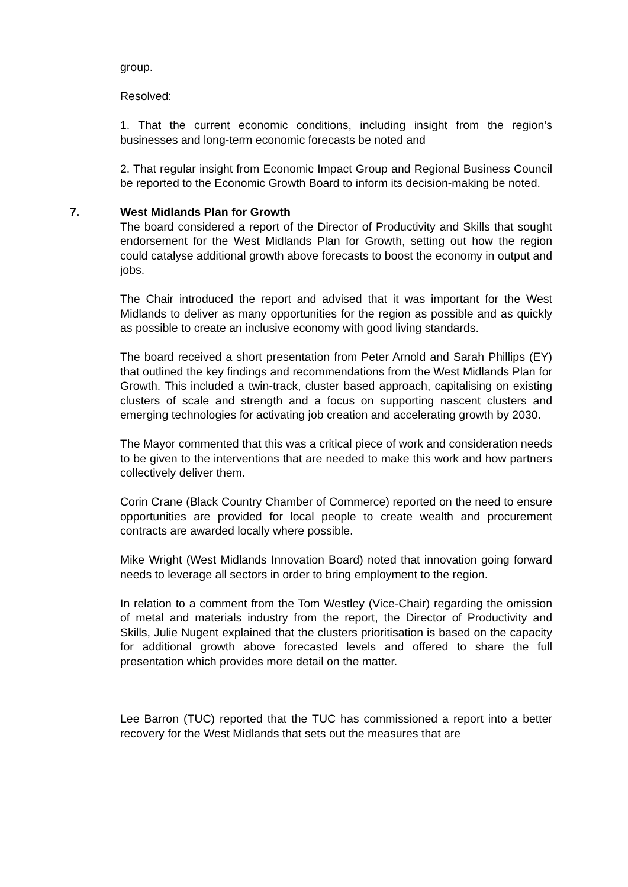group.
Resolved:
1. That the current economic conditions, including insight from the region’s businesses and long-term economic forecasts be noted and
2. That regular insight from Economic Impact Group and Regional Business Council be reported to the Economic Growth Board to inform its decision-making be noted.
7. West Midlands Plan for Growth
The board considered a report of the Director of Productivity and Skills that sought endorsement for the West Midlands Plan for Growth, setting out how the region could catalyse additional growth above forecasts to boost the economy in output and jobs.
The Chair introduced the report and advised that it was important for the West Midlands to deliver as many opportunities for the region as possible and as quickly as possible to create an inclusive economy with good living standards.
The board received a short presentation from Peter Arnold and Sarah Phillips (EY) that outlined the key findings and recommendations from the West Midlands Plan for Growth. This included a twin-track, cluster based approach, capitalising on existing clusters of scale and strength and a focus on supporting nascent clusters and emerging technologies for activating job creation and accelerating growth by 2030.
The Mayor commented that this was a critical piece of work and consideration needs to be given to the interventions that are needed to make this work and how partners collectively deliver them.
Corin Crane (Black Country Chamber of Commerce) reported on the need to ensure opportunities are provided for local people to create wealth and procurement contracts are awarded locally where possible.
Mike Wright (West Midlands Innovation Board) noted that innovation going forward needs to leverage all sectors in order to bring employment to the region.
In relation to a comment from the Tom Westley (Vice-Chair) regarding the omission of metal and materials industry from the report, the Director of Productivity and Skills, Julie Nugent explained that the clusters prioritisation is based on the capacity for additional growth above forecasted levels and offered to share the full presentation which provides more detail on the matter.
Lee Barron (TUC) reported that the TUC has commissioned a report into a better recovery for the West Midlands that sets out the measures that are